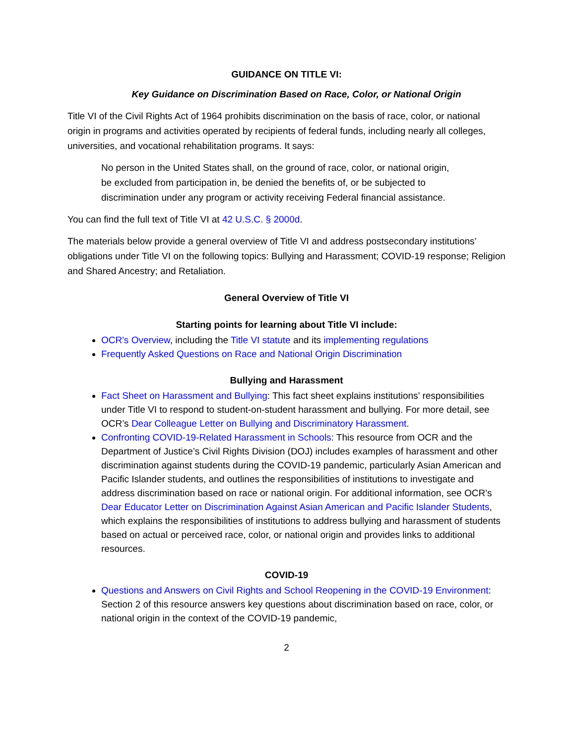GUIDANCE ON TITLE VI:
Key Guidance on Discrimination Based on Race, Color, or National Origin
Title VI of the Civil Rights Act of 1964 prohibits discrimination on the basis of race, color, or national origin in programs and activities operated by recipients of federal funds, including nearly all colleges, universities, and vocational rehabilitation programs. It says:
No person in the United States shall, on the ground of race, color, or national origin, be excluded from participation in, be denied the benefits of, or be subjected to discrimination under any program or activity receiving Federal financial assistance.
You can find the full text of Title VI at 42 U.S.C. § 2000d.
The materials below provide a general overview of Title VI and address postsecondary institutions’ obligations under Title VI on the following topics: Bullying and Harassment; COVID-19 response; Religion and Shared Ancestry; and Retaliation.
General Overview of Title VI
Starting points for learning about Title VI include:
OCR's Overview, including the Title VI statute and its implementing regulations
Frequently Asked Questions on Race and National Origin Discrimination
Bullying and Harassment
Fact Sheet on Harassment and Bullying: This fact sheet explains institutions’ responsibilities under Title VI to respond to student-on-student harassment and bullying. For more detail, see OCR’s Dear Colleague Letter on Bullying and Discriminatory Harassment.
Confronting COVID-19-Related Harassment in Schools: This resource from OCR and the Department of Justice’s Civil Rights Division (DOJ) includes examples of harassment and other discrimination against students during the COVID-19 pandemic, particularly Asian American and Pacific Islander students, and outlines the responsibilities of institutions to investigate and address discrimination based on race or national origin. For additional information, see OCR’s Dear Educator Letter on Discrimination Against Asian American and Pacific Islander Students, which explains the responsibilities of institutions to address bullying and harassment of students based on actual or perceived race, color, or national origin and provides links to additional resources.
COVID-19
Questions and Answers on Civil Rights and School Reopening in the COVID-19 Environment: Section 2 of this resource answers key questions about discrimination based on race, color, or national origin in the context of the COVID-19 pandemic,
2